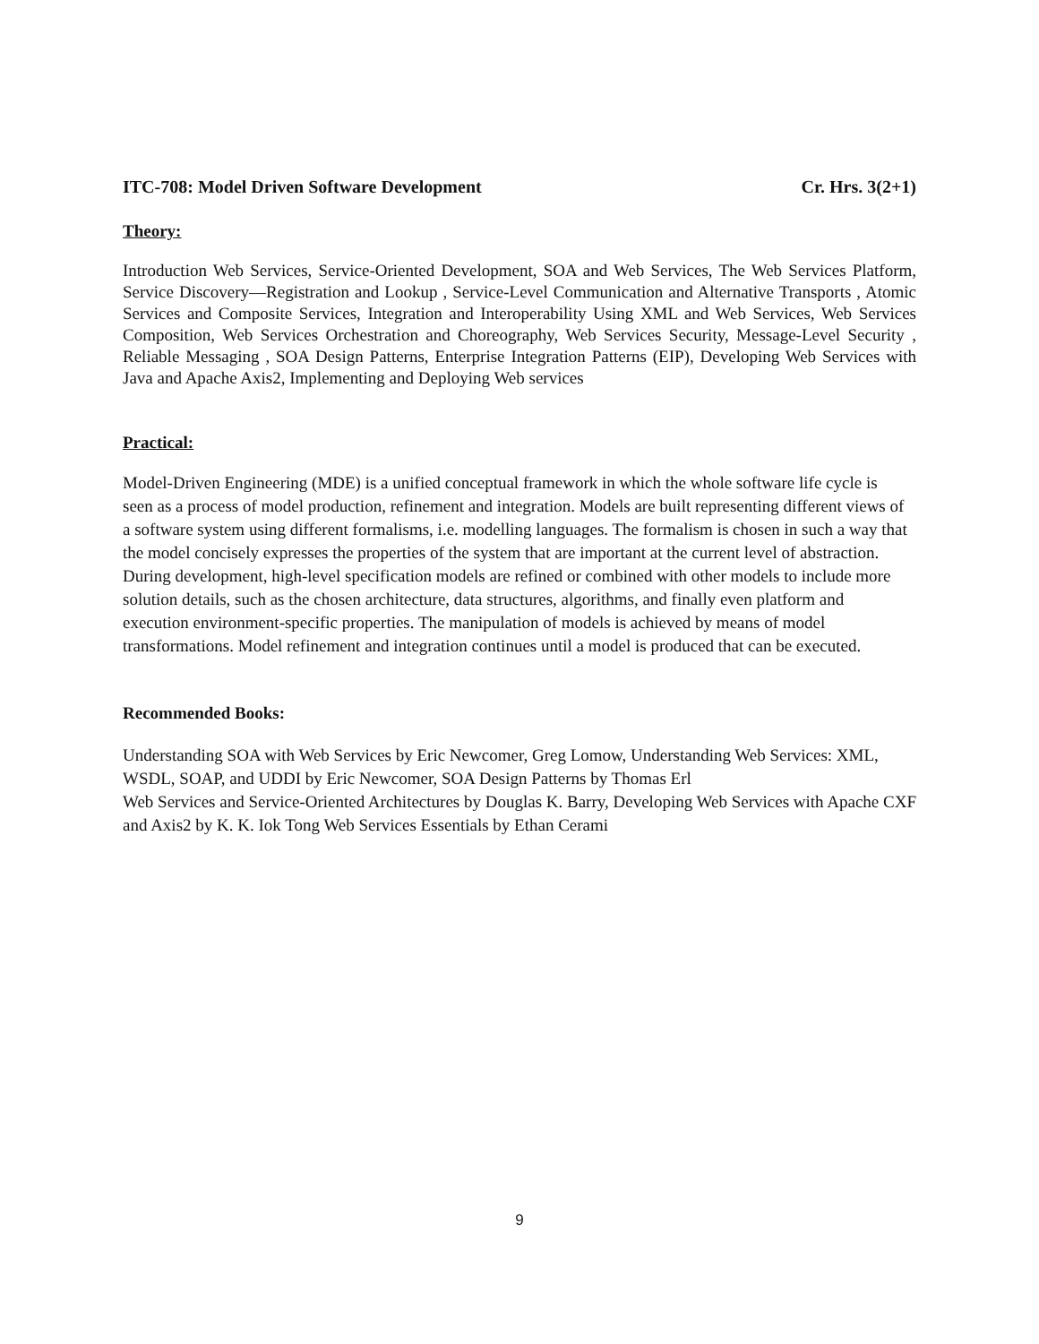ITC-708: Model Driven Software Development Cr. Hrs. 3(2+1)
Theory:
Introduction Web Services, Service-Oriented Development, SOA and Web Services, The Web Services Platform, Service Discovery—Registration and Lookup , Service-Level Communication and Alternative Transports , Atomic Services and Composite Services, Integration and Interoperability Using XML and Web Services, Web Services Composition, Web Services Orchestration and Choreography, Web Services Security, Message-Level Security , Reliable Messaging , SOA Design Patterns, Enterprise Integration Patterns (EIP), Developing Web Services with Java and Apache Axis2, Implementing and Deploying Web services
Practical:
Model-Driven Engineering (MDE) is a unified conceptual framework in which the whole software life cycle is seen as a process of model production, refinement and integration. Models are built representing different views of a software system using different formalisms, i.e. modelling languages. The formalism is chosen in such a way that the model concisely expresses the properties of the system that are important at the current level of abstraction. During development, high-level specification models are refined or combined with other models to include more solution details, such as the chosen architecture, data structures, algorithms, and finally even platform and execution environment-specific properties. The manipulation of models is achieved by means of model transformations. Model refinement and integration continues until a model is produced that can be executed.
Recommended Books:
Understanding SOA with Web Services by Eric Newcomer, Greg Lomow, Understanding Web Services: XML, WSDL, SOAP, and UDDI by Eric Newcomer, SOA Design Patterns by Thomas Erl
Web Services and Service-Oriented Architectures by Douglas K. Barry, Developing Web Services with Apache CXF and Axis2 by K. K. Iok Tong Web Services Essentials by Ethan Cerami
9